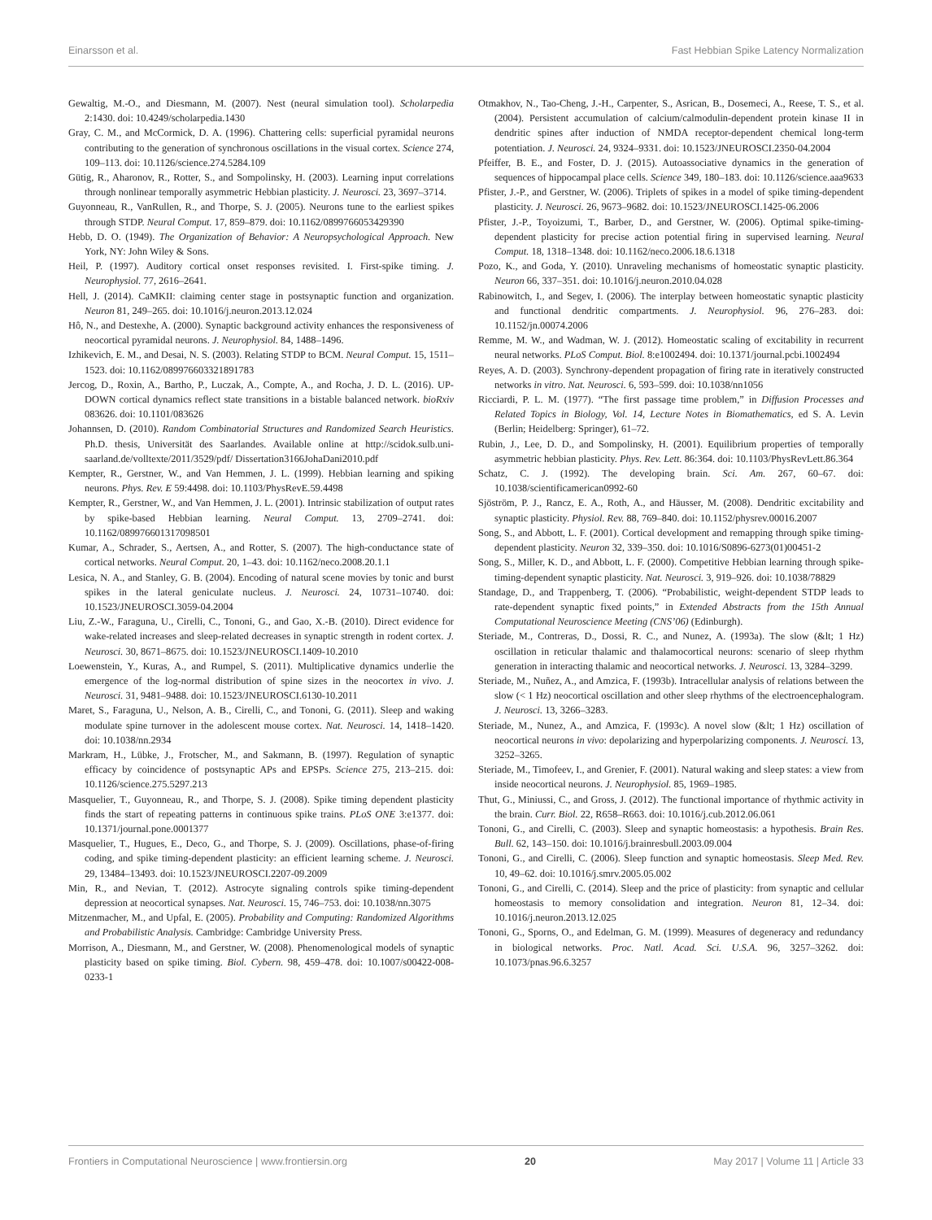Einarsson et al. Fast Hebbian Spike Latency Normalization
Gewaltig, M.-O., and Diesmann, M. (2007). Nest (neural simulation tool). Scholarpedia 2:1430. doi: 10.4249/scholarpedia.1430
Gray, C. M., and McCormick, D. A. (1996). Chattering cells: superficial pyramidal neurons contributing to the generation of synchronous oscillations in the visual cortex. Science 274, 109–113. doi: 10.1126/science.274.5284.109
Gütig, R., Aharonov, R., Rotter, S., and Sompolinsky, H. (2003). Learning input correlations through nonlinear temporally asymmetric Hebbian plasticity. J. Neurosci. 23, 3697–3714.
Guyonneau, R., VanRullen, R., and Thorpe, S. J. (2005). Neurons tune to the earliest spikes through STDP. Neural Comput. 17, 859–879. doi: 10.1162/0899766053429390
Hebb, D. O. (1949). The Organization of Behavior: A Neuropsychological Approach. New York, NY: John Wiley & Sons.
Heil, P. (1997). Auditory cortical onset responses revisited. I. First-spike timing. J. Neurophysiol. 77, 2616–2641.
Hell, J. (2014). CaMKII: claiming center stage in postsynaptic function and organization. Neuron 81, 249–265. doi: 10.1016/j.neuron.2013.12.024
Hô, N., and Destexhe, A. (2000). Synaptic background activity enhances the responsiveness of neocortical pyramidal neurons. J. Neurophysiol. 84, 1488–1496.
Izhikevich, E. M., and Desai, N. S. (2003). Relating STDP to BCM. Neural Comput. 15, 1511–1523. doi: 10.1162/089976603321891783
Jercog, D., Roxin, A., Bartho, P., Luczak, A., Compte, A., and Rocha, J. D. L. (2016). UP-DOWN cortical dynamics reflect state transitions in a bistable balanced network. bioRxiv 083626. doi: 10.1101/083626
Johannsen, D. (2010). Random Combinatorial Structures and Randomized Search Heuristics. Ph.D. thesis, Universität des Saarlandes. Available online at http://scidok.sulb.uni-saarland.de/volltexte/2011/3529/pdf/ Dissertation3166JohaDani2010.pdf
Kempter, R., Gerstner, W., and Van Hemmen, J. L. (1999). Hebbian learning and spiking neurons. Phys. Rev. E 59:4498. doi: 10.1103/PhysRevE.59.4498
Kempter, R., Gerstner, W., and Van Hemmen, J. L. (2001). Intrinsic stabilization of output rates by spike-based Hebbian learning. Neural Comput. 13, 2709–2741. doi: 10.1162/089976601317098501
Kumar, A., Schrader, S., Aertsen, A., and Rotter, S. (2007). The high-conductance state of cortical networks. Neural Comput. 20, 1–43. doi: 10.1162/neco.2008.20.1.1
Lesica, N. A., and Stanley, G. B. (2004). Encoding of natural scene movies by tonic and burst spikes in the lateral geniculate nucleus. J. Neurosci. 24, 10731–10740. doi: 10.1523/JNEUROSCI.3059-04.2004
Liu, Z.-W., Faraguna, U., Cirelli, C., Tononi, G., and Gao, X.-B. (2010). Direct evidence for wake-related increases and sleep-related decreases in synaptic strength in rodent cortex. J. Neurosci. 30, 8671–8675. doi: 10.1523/JNEUROSCI.1409-10.2010
Loewenstein, Y., Kuras, A., and Rumpel, S. (2011). Multiplicative dynamics underlie the emergence of the log-normal distribution of spine sizes in the neocortex in vivo. J. Neurosci. 31, 9481–9488. doi: 10.1523/JNEUROSCI.6130-10.2011
Maret, S., Faraguna, U., Nelson, A. B., Cirelli, C., and Tononi, G. (2011). Sleep and waking modulate spine turnover in the adolescent mouse cortex. Nat. Neurosci. 14, 1418–1420. doi: 10.1038/nn.2934
Markram, H., Lübke, J., Frotscher, M., and Sakmann, B. (1997). Regulation of synaptic efficacy by coincidence of postsynaptic APs and EPSPs. Science 275, 213–215. doi: 10.1126/science.275.5297.213
Masquelier, T., Guyonneau, R., and Thorpe, S. J. (2008). Spike timing dependent plasticity finds the start of repeating patterns in continuous spike trains. PLoS ONE 3:e1377. doi: 10.1371/journal.pone.0001377
Masquelier, T., Hugues, E., Deco, G., and Thorpe, S. J. (2009). Oscillations, phase-of-firing coding, and spike timing-dependent plasticity: an efficient learning scheme. J. Neurosci. 29, 13484–13493. doi: 10.1523/JNEUROSCI.2207-09.2009
Min, R., and Nevian, T. (2012). Astrocyte signaling controls spike timing-dependent depression at neocortical synapses. Nat. Neurosci. 15, 746–753. doi: 10.1038/nn.3075
Mitzenmacher, M., and Upfal, E. (2005). Probability and Computing: Randomized Algorithms and Probabilistic Analysis. Cambridge: Cambridge University Press.
Morrison, A., Diesmann, M., and Gerstner, W. (2008). Phenomenological models of synaptic plasticity based on spike timing. Biol. Cybern. 98, 459–478. doi: 10.1007/s00422-008-0233-1
Otmakhov, N., Tao-Cheng, J.-H., Carpenter, S., Asrican, B., Dosemeci, A., Reese, T. S., et al. (2004). Persistent accumulation of calcium/calmodulin-dependent protein kinase II in dendritic spines after induction of NMDA receptor-dependent chemical long-term potentiation. J. Neurosci. 24, 9324–9331. doi: 10.1523/JNEUROSCI.2350-04.2004
Pfeiffer, B. E., and Foster, D. J. (2015). Autoassociative dynamics in the generation of sequences of hippocampal place cells. Science 349, 180–183. doi: 10.1126/science.aaa9633
Pfister, J.-P., and Gerstner, W. (2006). Triplets of spikes in a model of spike timing-dependent plasticity. J. Neurosci. 26, 9673–9682. doi: 10.1523/JNEUROSCI.1425-06.2006
Pfister, J.-P., Toyoizumi, T., Barber, D., and Gerstner, W. (2006). Optimal spike-timing-dependent plasticity for precise action potential firing in supervised learning. Neural Comput. 18, 1318–1348. doi: 10.1162/neco.2006.18.6.1318
Pozo, K., and Goda, Y. (2010). Unraveling mechanisms of homeostatic synaptic plasticity. Neuron 66, 337–351. doi: 10.1016/j.neuron.2010.04.028
Rabinowitch, I., and Segev, I. (2006). The interplay between homeostatic synaptic plasticity and functional dendritic compartments. J. Neurophysiol. 96, 276–283. doi: 10.1152/jn.00074.2006
Remme, M. W., and Wadman, W. J. (2012). Homeostatic scaling of excitability in recurrent neural networks. PLoS Comput. Biol. 8:e1002494. doi: 10.1371/journal.pcbi.1002494
Reyes, A. D. (2003). Synchrony-dependent propagation of firing rate in iteratively constructed networks in vitro. Nat. Neurosci. 6, 593–599. doi: 10.1038/nn1056
Ricciardi, P. L. M. (1977). “The first passage time problem,” in Diffusion Processes and Related Topics in Biology, Vol. 14, Lecture Notes in Biomathematics, ed S. A. Levin (Berlin; Heidelberg: Springer), 61–72.
Rubin, J., Lee, D. D., and Sompolinsky, H. (2001). Equilibrium properties of temporally asymmetric hebbian plasticity. Phys. Rev. Lett. 86:364. doi: 10.1103/PhysRevLett.86.364
Schatz, C. J. (1992). The developing brain. Sci. Am. 267, 60–67. doi: 10.1038/scientificamerican0992-60
Sjöström, P. J., Rancz, E. A., Roth, A., and Häusser, M. (2008). Dendritic excitability and synaptic plasticity. Physiol. Rev. 88, 769–840. doi: 10.1152/physrev.00016.2007
Song, S., and Abbott, L. F. (2001). Cortical development and remapping through spike timing-dependent plasticity. Neuron 32, 339–350. doi: 10.1016/S0896-6273(01)00451-2
Song, S., Miller, K. D., and Abbott, L. F. (2000). Competitive Hebbian learning through spike-timing-dependent synaptic plasticity. Nat. Neurosci. 3, 919–926. doi: 10.1038/78829
Standage, D., and Trappenberg, T. (2006). “Probabilistic, weight-dependent STDP leads to rate-dependent synaptic fixed points,” in Extended Abstracts from the 15th Annual Computational Neuroscience Meeting (CNS’06) (Edinburgh).
Steriade, M., Contreras, D., Dossi, R. C., and Nunez, A. (1993a). The slow (&lt; 1 Hz) oscillation in reticular thalamic and thalamocortical neurons: scenario of sleep rhythm generation in interacting thalamic and neocortical networks. J. Neurosci. 13, 3284–3299.
Steriade, M., Nuñez, A., and Amzica, F. (1993b). Intracellular analysis of relations between the slow (< 1 Hz) neocortical oscillation and other sleep rhythms of the electroencephalogram. J. Neurosci. 13, 3266–3283.
Steriade, M., Nunez, A., and Amzica, F. (1993c). A novel slow (&lt; 1 Hz) oscillation of neocortical neurons in vivo: depolarizing and hyperpolarizing components. J. Neurosci. 13, 3252–3265.
Steriade, M., Timofeev, I., and Grenier, F. (2001). Natural waking and sleep states: a view from inside neocortical neurons. J. Neurophysiol. 85, 1969–1985.
Thut, G., Miniussi, C., and Gross, J. (2012). The functional importance of rhythmic activity in the brain. Curr. Biol. 22, R658–R663. doi: 10.1016/j.cub.2012.06.061
Tononi, G., and Cirelli, C. (2003). Sleep and synaptic homeostasis: a hypothesis. Brain Res. Bull. 62, 143–150. doi: 10.1016/j.brainresbull.2003.09.004
Tononi, G., and Cirelli, C. (2006). Sleep function and synaptic homeostasis. Sleep Med. Rev. 10, 49–62. doi: 10.1016/j.smrv.2005.05.002
Tononi, G., and Cirelli, C. (2014). Sleep and the price of plasticity: from synaptic and cellular homeostasis to memory consolidation and integration. Neuron 81, 12–34. doi: 10.1016/j.neuron.2013.12.025
Tononi, G., Sporns, O., and Edelman, G. M. (1999). Measures of degeneracy and redundancy in biological networks. Proc. Natl. Acad. Sci. U.S.A. 96, 3257–3262. doi: 10.1073/pnas.96.6.3257
Frontiers in Computational Neuroscience | www.frontiersin.org 20 May 2017 | Volume 11 | Article 33